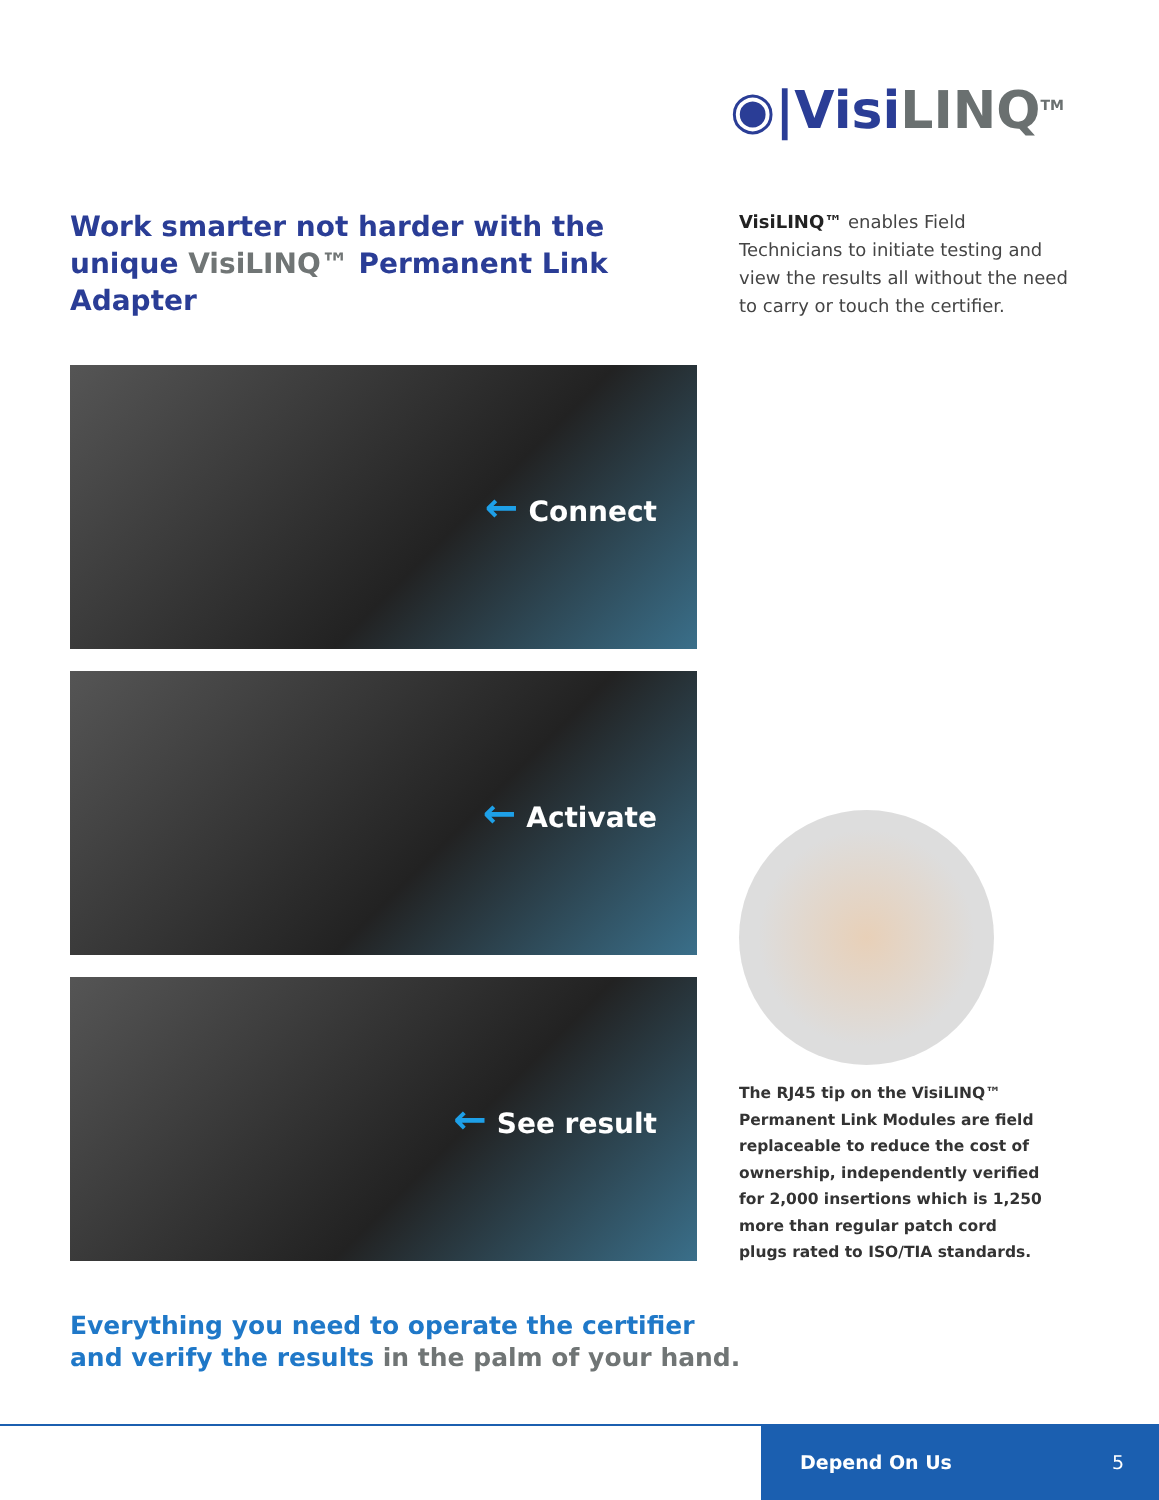◉|VisiLINQ<sup>TM</sup>
Work smarter not harder with the unique VisiLINQ™ Permanent Link Adapter
VisiLINQ™ enables Field Technicians to initiate testing and view the results all without the need to carry or touch the certifier.
← Connect
← Activate
← See result
The RJ45 tip on the VisiLINQ™ Permanent Link Modules are field replaceable to reduce the cost of ownership, independently verified for 2,000 insertions which is 1,250 more than regular patch cord plugs rated to ISO/TIA standards.
Everything you need to operate the certifier
and verify the results in the palm of your hand.
Depend On Us 5